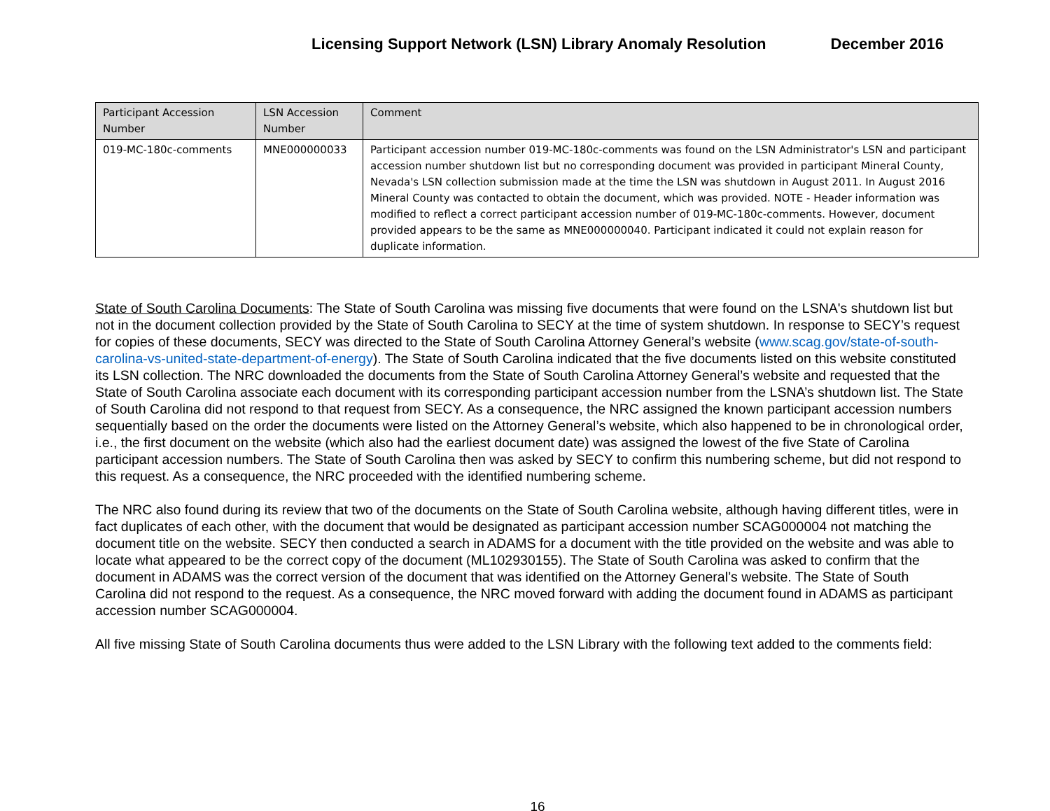Licensing Support Network (LSN) Library Anomaly Resolution December 2016
| Participant Accession Number | LSN Accession Number | Comment |
| --- | --- | --- |
| 019-MC-180c-comments | MNE000000033 | Participant accession number 019-MC-180c-comments was found on the LSN Administrator's LSN and participant accession number shutdown list but no corresponding document was provided in participant Mineral County, Nevada's LSN collection submission made at the time the LSN was shutdown in August 2011. In August 2016 Mineral County was contacted to obtain the document, which was provided. NOTE - Header information was modified to reflect a correct participant accession number of 019-MC-180c-comments. However, document provided appears to be the same as MNE000000040. Participant indicated it could not explain reason for duplicate information. |
State of South Carolina Documents: The State of South Carolina was missing five documents that were found on the LSNA's shutdown list but not in the document collection provided by the State of South Carolina to SECY at the time of system shutdown. In response to SECY’s request for copies of these documents, SECY was directed to the State of South Carolina Attorney General’s website (www.scag.gov/state-of-south-carolina-vs-united-state-department-of-energy). The State of South Carolina indicated that the five documents listed on this website constituted its LSN collection. The NRC downloaded the documents from the State of South Carolina Attorney General’s website and requested that the State of South Carolina associate each document with its corresponding participant accession number from the LSNA’s shutdown list. The State of South Carolina did not respond to that request from SECY. As a consequence, the NRC assigned the known participant accession numbers sequentially based on the order the documents were listed on the Attorney General’s website, which also happened to be in chronological order, i.e., the first document on the website (which also had the earliest document date) was assigned the lowest of the five State of Carolina participant accession numbers. The State of South Carolina then was asked by SECY to confirm this numbering scheme, but did not respond to this request. As a consequence, the NRC proceeded with the identified numbering scheme.
The NRC also found during its review that two of the documents on the State of South Carolina website, although having different titles, were in fact duplicates of each other, with the document that would be designated as participant accession number SCAG000004 not matching the document title on the website. SECY then conducted a search in ADAMS for a document with the title provided on the website and was able to locate what appeared to be the correct copy of the document (ML102930155). The State of South Carolina was asked to confirm that the document in ADAMS was the correct version of the document that was identified on the Attorney General’s website. The State of South Carolina did not respond to the request. As a consequence, the NRC moved forward with adding the document found in ADAMS as participant accession number SCAG000004.
All five missing State of South Carolina documents thus were added to the LSN Library with the following text added to the comments field:
16